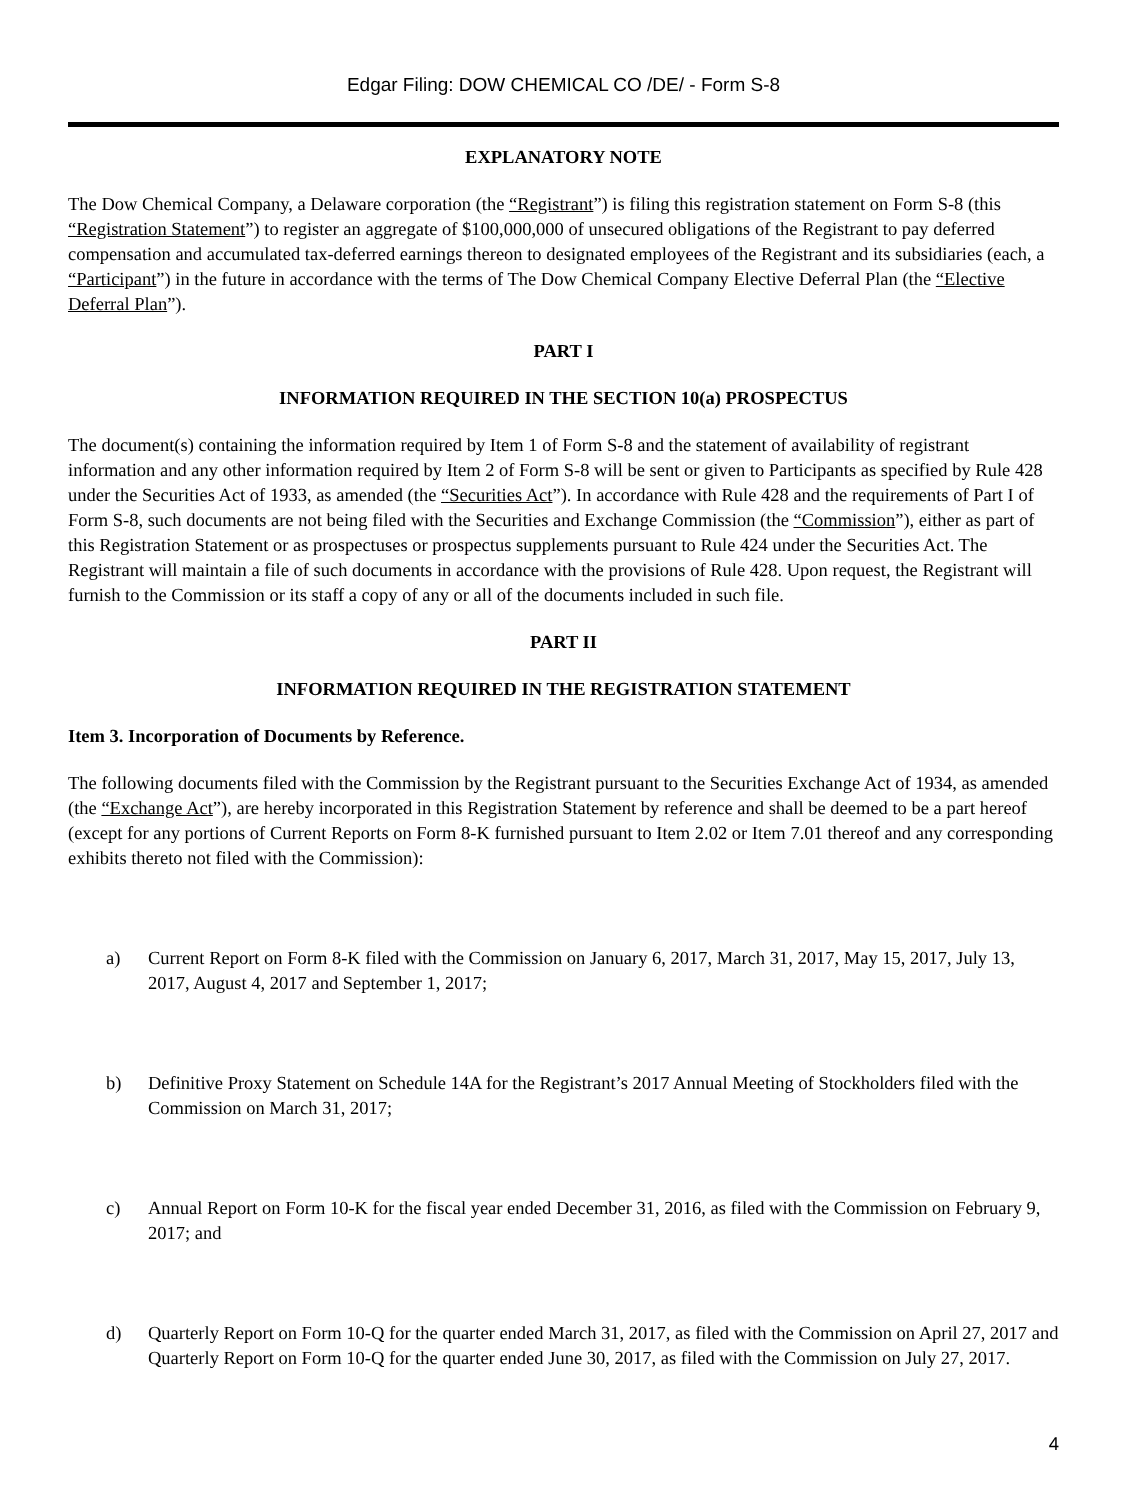Edgar Filing: DOW CHEMICAL CO /DE/ - Form S-8
EXPLANATORY NOTE
The Dow Chemical Company, a Delaware corporation (the “Registrant”) is filing this registration statement on Form S-8 (this “Registration Statement”) to register an aggregate of $100,000,000 of unsecured obligations of the Registrant to pay deferred compensation and accumulated tax-deferred earnings thereon to designated employees of the Registrant and its subsidiaries (each, a “Participant”) in the future in accordance with the terms of The Dow Chemical Company Elective Deferral Plan (the “Elective Deferral Plan”).
PART I
INFORMATION REQUIRED IN THE SECTION 10(a) PROSPECTUS
The document(s) containing the information required by Item 1 of Form S-8 and the statement of availability of registrant information and any other information required by Item 2 of Form S-8 will be sent or given to Participants as specified by Rule 428 under the Securities Act of 1933, as amended (the “Securities Act”). In accordance with Rule 428 and the requirements of Part I of Form S-8, such documents are not being filed with the Securities and Exchange Commission (the “Commission”), either as part of this Registration Statement or as prospectuses or prospectus supplements pursuant to Rule 424 under the Securities Act. The Registrant will maintain a file of such documents in accordance with the provisions of Rule 428. Upon request, the Registrant will furnish to the Commission or its staff a copy of any or all of the documents included in such file.
PART II
INFORMATION REQUIRED IN THE REGISTRATION STATEMENT
Item 3. Incorporation of Documents by Reference.
The following documents filed with the Commission by the Registrant pursuant to the Securities Exchange Act of 1934, as amended (the “Exchange Act”), are hereby incorporated in this Registration Statement by reference and shall be deemed to be a part hereof (except for any portions of Current Reports on Form 8-K furnished pursuant to Item 2.02 or Item 7.01 thereof and any corresponding exhibits thereto not filed with the Commission):
a) Current Report on Form 8-K filed with the Commission on January 6, 2017, March 31, 2017, May 15, 2017, July 13, 2017, August 4, 2017 and September 1, 2017;
b) Definitive Proxy Statement on Schedule 14A for the Registrant’s 2017 Annual Meeting of Stockholders filed with the Commission on March 31, 2017;
c) Annual Report on Form 10-K for the fiscal year ended December 31, 2016, as filed with the Commission on February 9, 2017; and
d) Quarterly Report on Form 10-Q for the quarter ended March 31, 2017, as filed with the Commission on April 27, 2017 and Quarterly Report on Form 10-Q for the quarter ended June 30, 2017, as filed with the Commission on July 27, 2017.
4